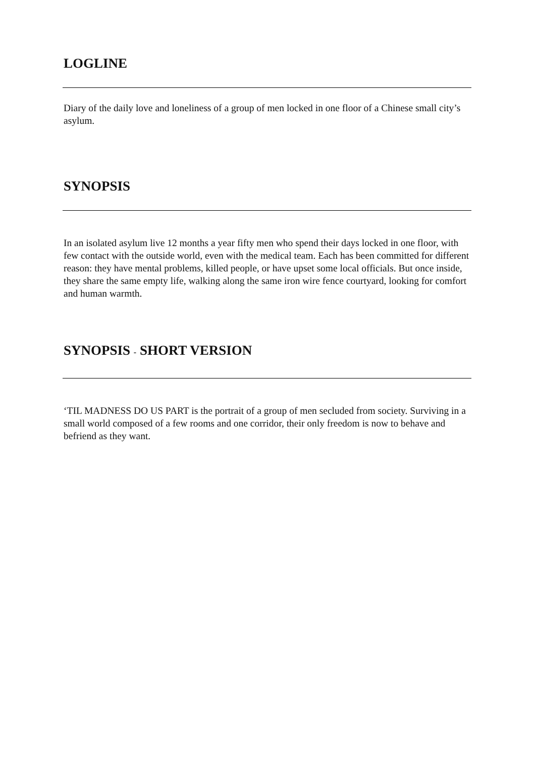LOGLINE
Diary of the daily love and loneliness of a group of men locked in one floor of a Chinese small city’s asylum.
SYNOPSIS
In an isolated asylum live 12 months a year fifty men who spend their days locked in one floor, with few contact with the outside world, even with the medical team. Each has been committed for different reason: they have mental problems, killed people, or have upset some local officials. But once inside, they share the same empty life, walking along the same iron wire fence courtyard, looking for comfort and human warmth.
SYNOPSIS - SHORT VERSION
‘TIL MADNESS DO US PART is the portrait of a group of men secluded from society. Surviving in a small world composed of a few rooms and one corridor, their only freedom is now to behave and befriend as they want.